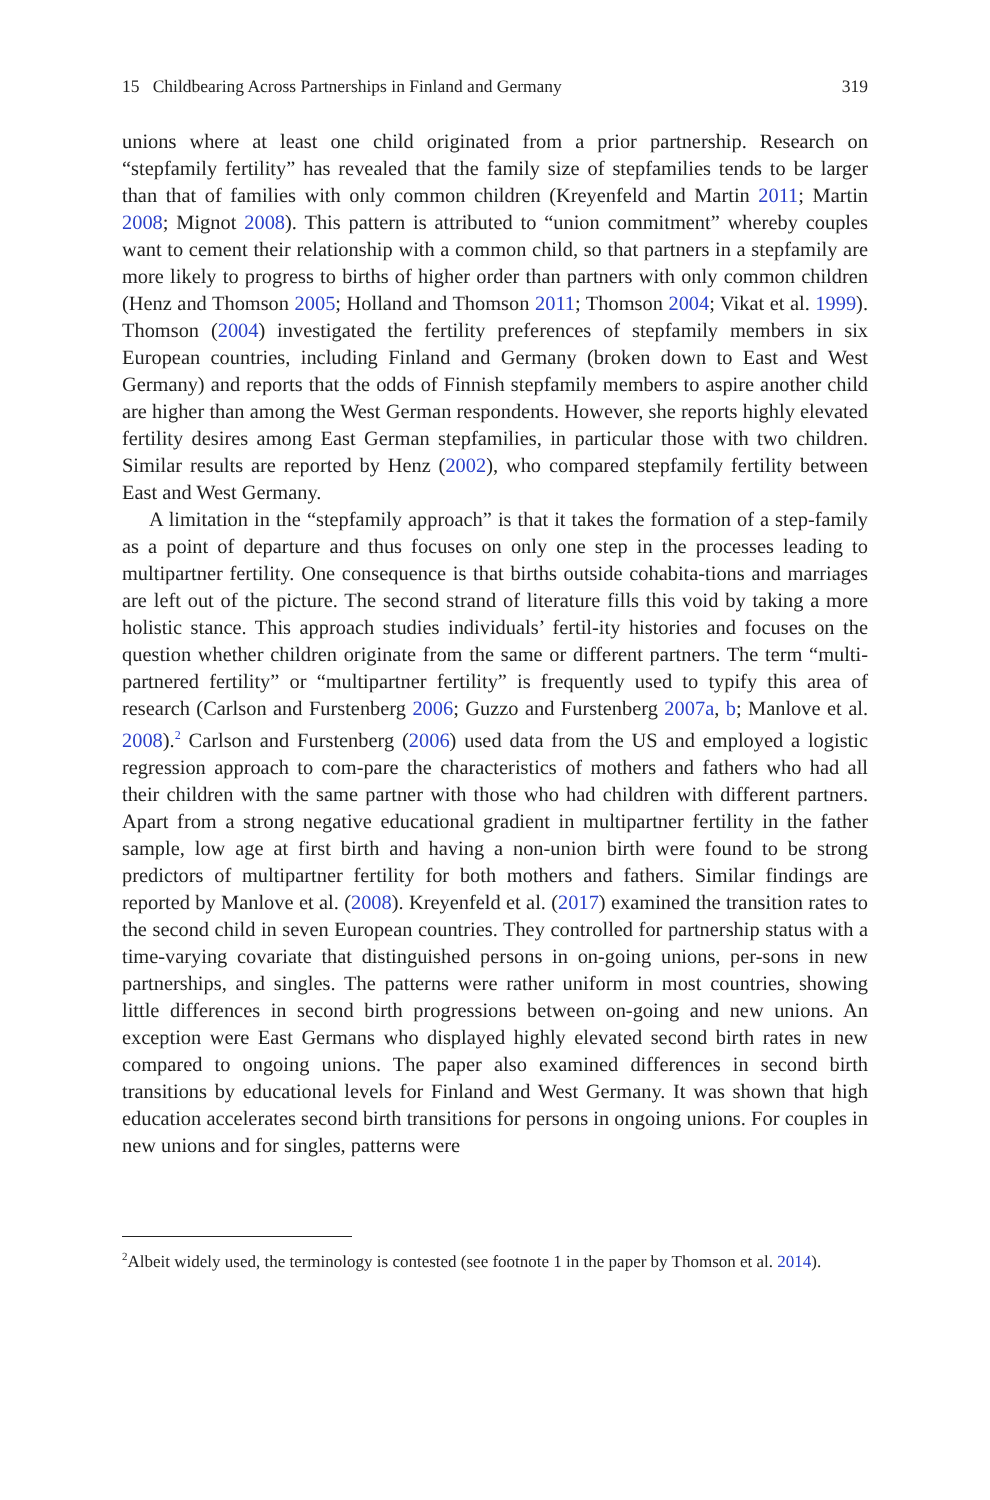15 Childbearing Across Partnerships in Finland and Germany 319
unions where at least one child originated from a prior partnership. Research on “stepfamily fertility” has revealed that the family size of stepfamilies tends to be larger than that of families with only common children (Kreyenfeld and Martin 2011; Martin 2008; Mignot 2008). This pattern is attributed to “union commitment” whereby couples want to cement their relationship with a common child, so that partners in a stepfamily are more likely to progress to births of higher order than partners with only common children (Henz and Thomson 2005; Holland and Thomson 2011; Thomson 2004; Vikat et al. 1999). Thomson (2004) investigated the fertility preferences of stepfamily members in six European countries, including Finland and Germany (broken down to East and West Germany) and reports that the odds of Finnish stepfamily members to aspire another child are higher than among the West German respondents. However, she reports highly elevated fertility desires among East German stepfamilies, in particular those with two children. Similar results are reported by Henz (2002), who compared stepfamily fertility between East and West Germany.
A limitation in the “stepfamily approach” is that it takes the formation of a step-family as a point of departure and thus focuses on only one step in the processes leading to multipartner fertility. One consequence is that births outside cohabita-tions and marriages are left out of the picture. The second strand of literature fills this void by taking a more holistic stance. This approach studies individuals’ fertil-ity histories and focuses on the question whether children originate from the same or different partners. The term “multi-partnered fertility” or “multipartner fertility” is frequently used to typify this area of research (Carlson and Furstenberg 2006; Guzzo and Furstenberg 2007a, b; Manlove et al. 2008).<sup>2</sup> Carlson and Furstenberg (2006) used data from the US and employed a logistic regression approach to com-pare the characteristics of mothers and fathers who had all their children with the same partner with those who had children with different partners. Apart from a strong negative educational gradient in multipartner fertility in the father sample, low age at first birth and having a non-union birth were found to be strong predictors of multipartner fertility for both mothers and fathers. Similar findings are reported by Manlove et al. (2008). Kreyenfeld et al. (2017) examined the transition rates to the second child in seven European countries. They controlled for partnership status with a time-varying covariate that distinguished persons in on-going unions, per-sons in new partnerships, and singles. The patterns were rather uniform in most countries, showing little differences in second birth progressions between on-going and new unions. An exception were East Germans who displayed highly elevated second birth rates in new compared to ongoing unions. The paper also examined differences in second birth transitions by educational levels for Finland and West Germany. It was shown that high education accelerates second birth transitions for persons in ongoing unions. For couples in new unions and for singles, patterns were
<sup>2</sup> Albeit widely used, the terminology is contested (see footnote 1 in the paper by Thomson et al. 2014).